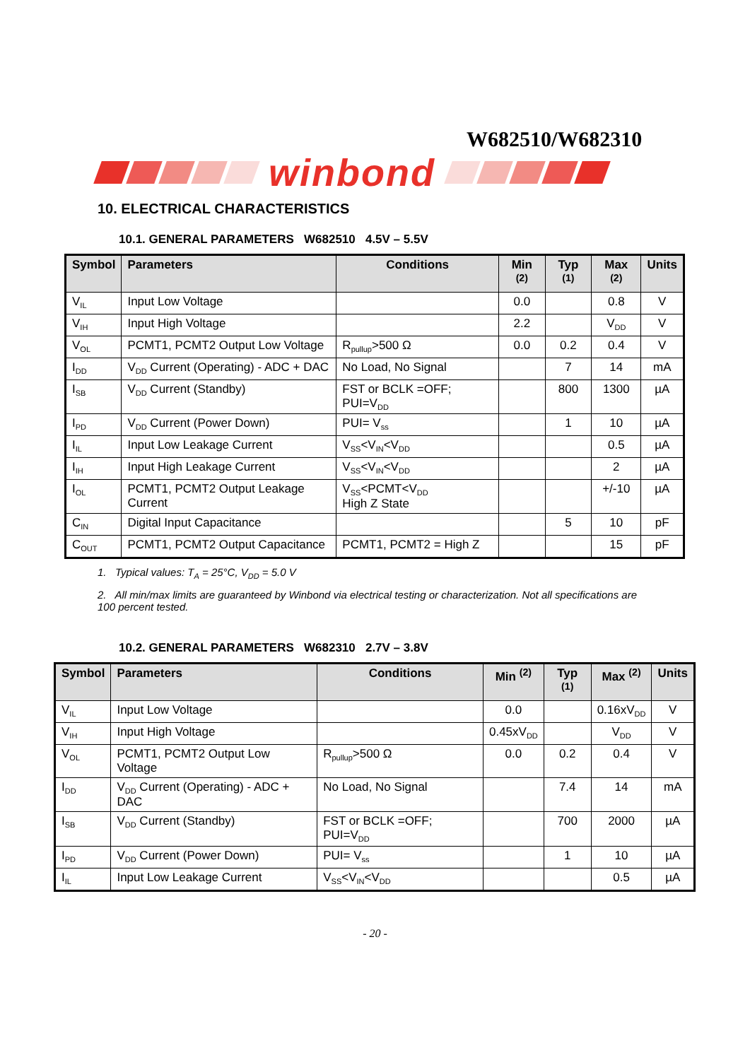W682510/W682310
winbond
10. ELECTRICAL CHARACTERISTICS
10.1. GENERAL PARAMETERS W682510 4.5V – 5.5V
| Symbol | Parameters | Conditions | Min <sup>(2)</sup> | Typ <sup>(1)</sup> | Max <sup>(2)</sup> | Units |
| --- | --- | --- | --- | --- | --- | --- |
| V<sub>IL</sub> | Input Low Voltage | | 0.0 | | 0.8 | V |
| V<sub>IH</sub> | Input High Voltage | | 2.2 | | V<sub>DD</sub> | V |
| V<sub>OL</sub> | PCMT1, PCMT2 Output Low Voltage | R<sub>pullup</sub>>500 Ω | 0.0 | 0.2 | 0.4 | V |
| I<sub>DD</sub> | V<sub>DD</sub> Current (Operating) - ADC + DAC | No Load, No Signal | | 7 | 14 | mA |
| I<sub>SB</sub> | V<sub>DD</sub> Current (Standby) | FST or BCLK =OFF; PUI=V<sub>DD</sub> | | 800 | 1300 | µA |
| I<sub>PD</sub> | V<sub>DD</sub> Current (Power Down) | PUI= V<sub>ss</sub> | | 1 | 10 | µA |
| I<sub>IL</sub> | Input Low Leakage Current | V<sub>SS</sub><V<sub>IN</sub><V<sub>DD</sub> | | | 0.5 | µA |
| I<sub>IH</sub> | Input High Leakage Current | V<sub>SS</sub><V<sub>IN</sub><V<sub>DD</sub> | | | 2 | µA |
| I<sub>OL</sub> | PCMT1, PCMT2 Output Leakage Current | V<sub>SS</sub><PCMT<V<sub>DD</sub> High Z State | | | +/-10 | µA |
| C<sub>IN</sub> | Digital Input Capacitance | | | 5 | 10 | pF |
| C<sub>OUT</sub> | PCMT1, PCMT2 Output Capacitance | PCMT1, PCMT2 = High Z | | | 15 | pF |
1. Typical values: T<sub>A</sub> = 25°C, V<sub>DD</sub> = 5.0 V
2. All min/max limits are guaranteed by Winbond via electrical testing or characterization. Not all specifications are 100 percent tested.
10.2. GENERAL PARAMETERS W682310 2.7V – 3.8V
| Symbol | Parameters | Conditions | Min <sup>(2)</sup> | Typ <sup>(1)</sup> | Max <sup>(2)</sup> | Units |
| --- | --- | --- | --- | --- | --- | --- |
| V<sub>IL</sub> | Input Low Voltage | | 0.0 | | 0.16xV<sub>DD</sub> | V |
| V<sub>IH</sub> | Input High Voltage | | 0.45xV<sub>DD</sub> | | V<sub>DD</sub> | V |
| V<sub>OL</sub> | PCMT1, PCMT2 Output Low Voltage | R<sub>pullup</sub>>500 Ω | 0.0 | 0.2 | 0.4 | V |
| I<sub>DD</sub> | V<sub>DD</sub> Current (Operating) - ADC + DAC | No Load, No Signal | | 7.4 | 14 | mA |
| I<sub>SB</sub> | V<sub>DD</sub> Current (Standby) | FST or BCLK =OFF; PUI=V<sub>DD</sub> | | 700 | 2000 | µA |
| I<sub>PD</sub> | V<sub>DD</sub> Current (Power Down) | PUI= V<sub>ss</sub> | | 1 | 10 | µA |
| I<sub>IL</sub> | Input Low Leakage Current | V<sub>SS</sub><V<sub>IN</sub><V<sub>DD</sub> | | | 0.5 | µA |
- 20 -